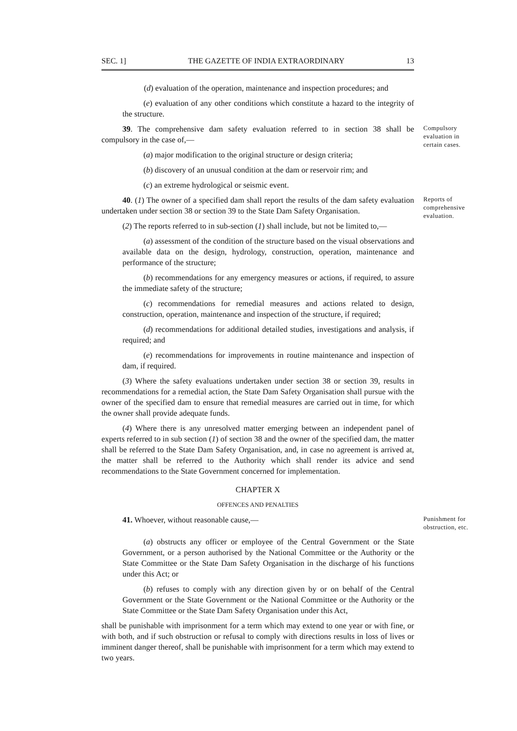SEC. 1] THE GAZETTE OF INDIA EXTRAORDINARY 13
(d) evaluation of the operation, maintenance and inspection procedures; and
(e) evaluation of any other conditions which constitute a hazard to the integrity of the structure.
39. The comprehensive dam safety evaluation referred to in section 38 shall be compulsory in the case of,—
Compulsory evaluation in certain cases.
(a) major modification to the original structure or design criteria;
(b) discovery of an unusual condition at the dam or reservoir rim; and
(c) an extreme hydrological or seismic event.
40. (1) The owner of a specified dam shall report the results of the dam safety evaluation undertaken under section 38 or section 39 to the State Dam Safety Organisation.
Reports of comprehensive evaluation.
(2) The reports referred to in sub-section (1) shall include, but not be limited to,—
(a) assessment of the condition of the structure based on the visual observations and available data on the design, hydrology, construction, operation, maintenance and performance of the structure;
(b) recommendations for any emergency measures or actions, if required, to assure the immediate safety of the structure;
(c) recommendations for remedial measures and actions related to design, construction, operation, maintenance and inspection of the structure, if required;
(d) recommendations for additional detailed studies, investigations and analysis, if required; and
(e) recommendations for improvements in routine maintenance and inspection of dam, if required.
(3) Where the safety evaluations undertaken under section 38 or section 39, results in recommendations for a remedial action, the State Dam Safety Organisation shall pursue with the owner of the specified dam to ensure that remedial measures are carried out in time, for which the owner shall provide adequate funds.
(4) Where there is any unresolved matter emerging between an independent panel of experts referred to in sub section (1) of section 38 and the owner of the specified dam, the matter shall be referred to the State Dam Safety Organisation, and, in case no agreement is arrived at, the matter shall be referred to the Authority which shall render its advice and send recommendations to the State Government concerned for implementation.
CHAPTER X
OFFENCES AND PENALTIES
41. Whoever, without reasonable cause,—
Punishment for obstruction, etc.
(a) obstructs any officer or employee of the Central Government or the State Government, or a person authorised by the National Committee or the Authority or the State Committee or the State Dam Safety Organisation in the discharge of his functions under this Act; or
(b) refuses to comply with any direction given by or on behalf of the Central Government or the State Government or the National Committee or the Authority or the State Committee or the State Dam Safety Organisation under this Act,
shall be punishable with imprisonment for a term which may extend to one year or with fine, or with both, and if such obstruction or refusal to comply with directions results in loss of lives or imminent danger thereof, shall be punishable with imprisonment for a term which may extend to two years.